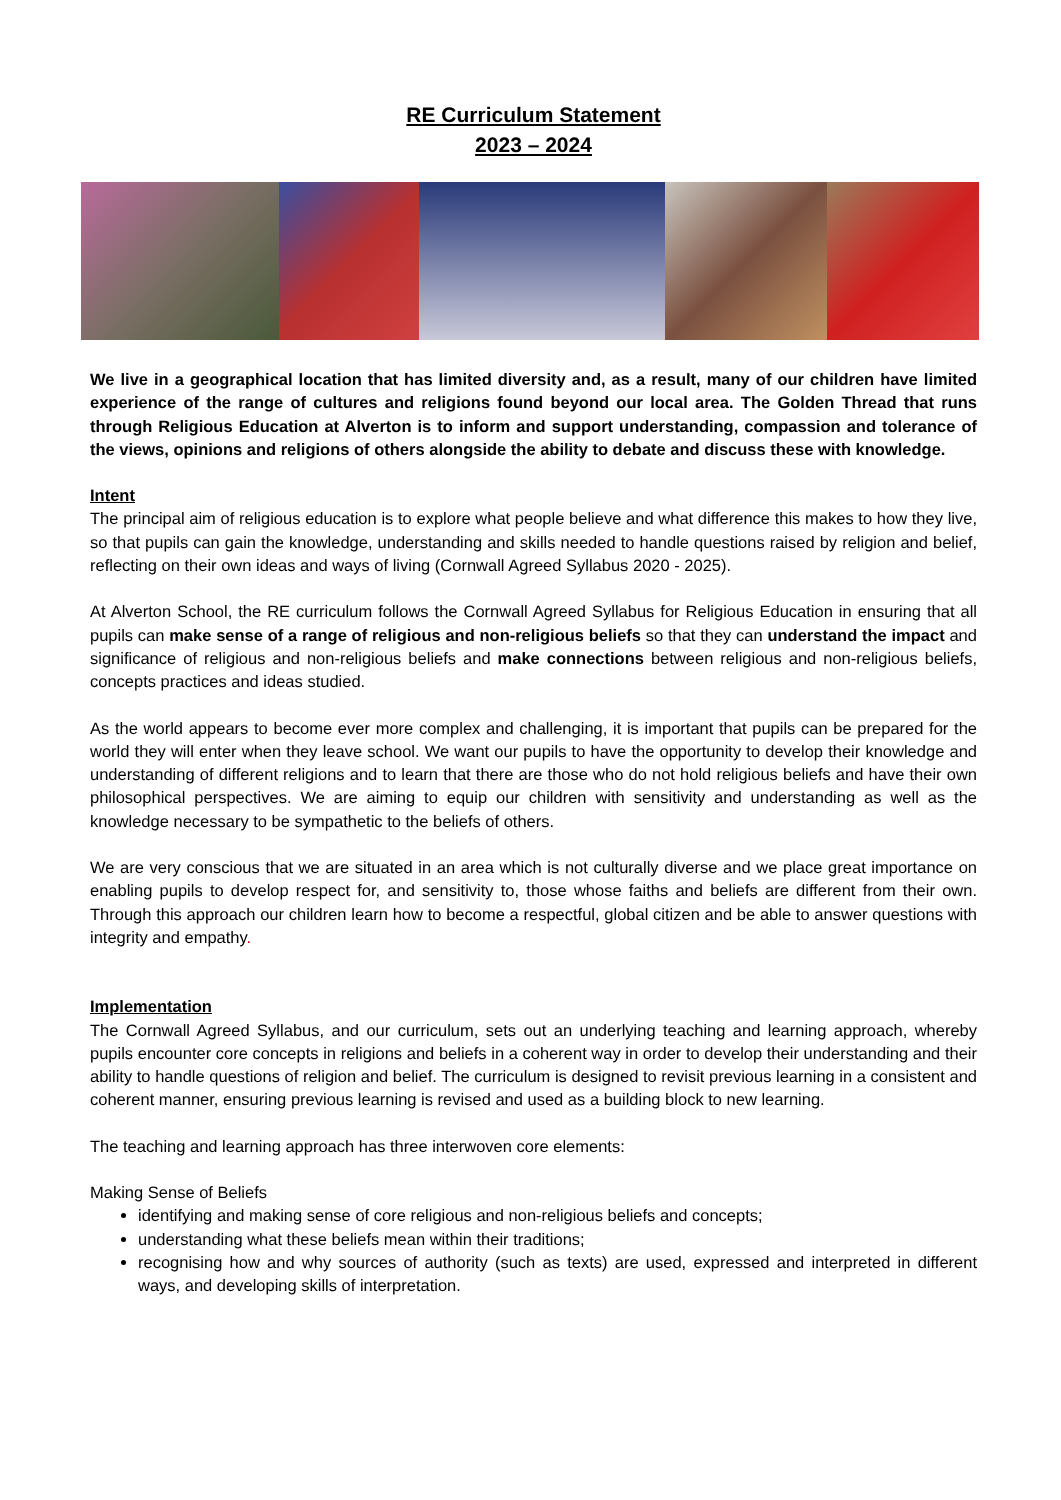RE Curriculum Statement
2023 – 2024
We live in a geographical location that has limited diversity and, as a result, many of our children have limited experience of the range of cultures and religions found beyond our local area. The Golden Thread that runs through Religious Education at Alverton is to inform and support understanding, compassion and tolerance of the views, opinions and religions of others alongside the ability to debate and discuss these with knowledge.
Intent
The principal aim of religious education is to explore what people believe and what difference this makes to how they live, so that pupils can gain the knowledge, understanding and skills needed to handle questions raised by religion and belief, reflecting on their own ideas and ways of living (Cornwall Agreed Syllabus 2020 - 2025).
At Alverton School, the RE curriculum follows the Cornwall Agreed Syllabus for Religious Education in ensuring that all pupils can make sense of a range of religious and non-religious beliefs so that they can understand the impact and significance of religious and non-religious beliefs and make connections between religious and non-religious beliefs, concepts practices and ideas studied.
As the world appears to become ever more complex and challenging, it is important that pupils can be prepared for the world they will enter when they leave school. We want our pupils to have the opportunity to develop their knowledge and understanding of different religions and to learn that there are those who do not hold religious beliefs and have their own philosophical perspectives. We are aiming to equip our children with sensitivity and understanding as well as the knowledge necessary to be sympathetic to the beliefs of others.
We are very conscious that we are situated in an area which is not culturally diverse and we place great importance on enabling pupils to develop respect for, and sensitivity to, those whose faiths and beliefs are different from their own. Through this approach our children learn how to become a respectful, global citizen and be able to answer questions with integrity and empathy.
Implementation
The Cornwall Agreed Syllabus, and our curriculum, sets out an underlying teaching and learning approach, whereby pupils encounter core concepts in religions and beliefs in a coherent way in order to develop their understanding and their ability to handle questions of religion and belief. The curriculum is designed to revisit previous learning in a consistent and coherent manner, ensuring previous learning is revised and used as a building block to new learning.
The teaching and learning approach has three interwoven core elements:
Making Sense of Beliefs
identifying and making sense of core religious and non-religious beliefs and concepts;
understanding what these beliefs mean within their traditions;
recognising how and why sources of authority (such as texts) are used, expressed and interpreted in different ways, and developing skills of interpretation.